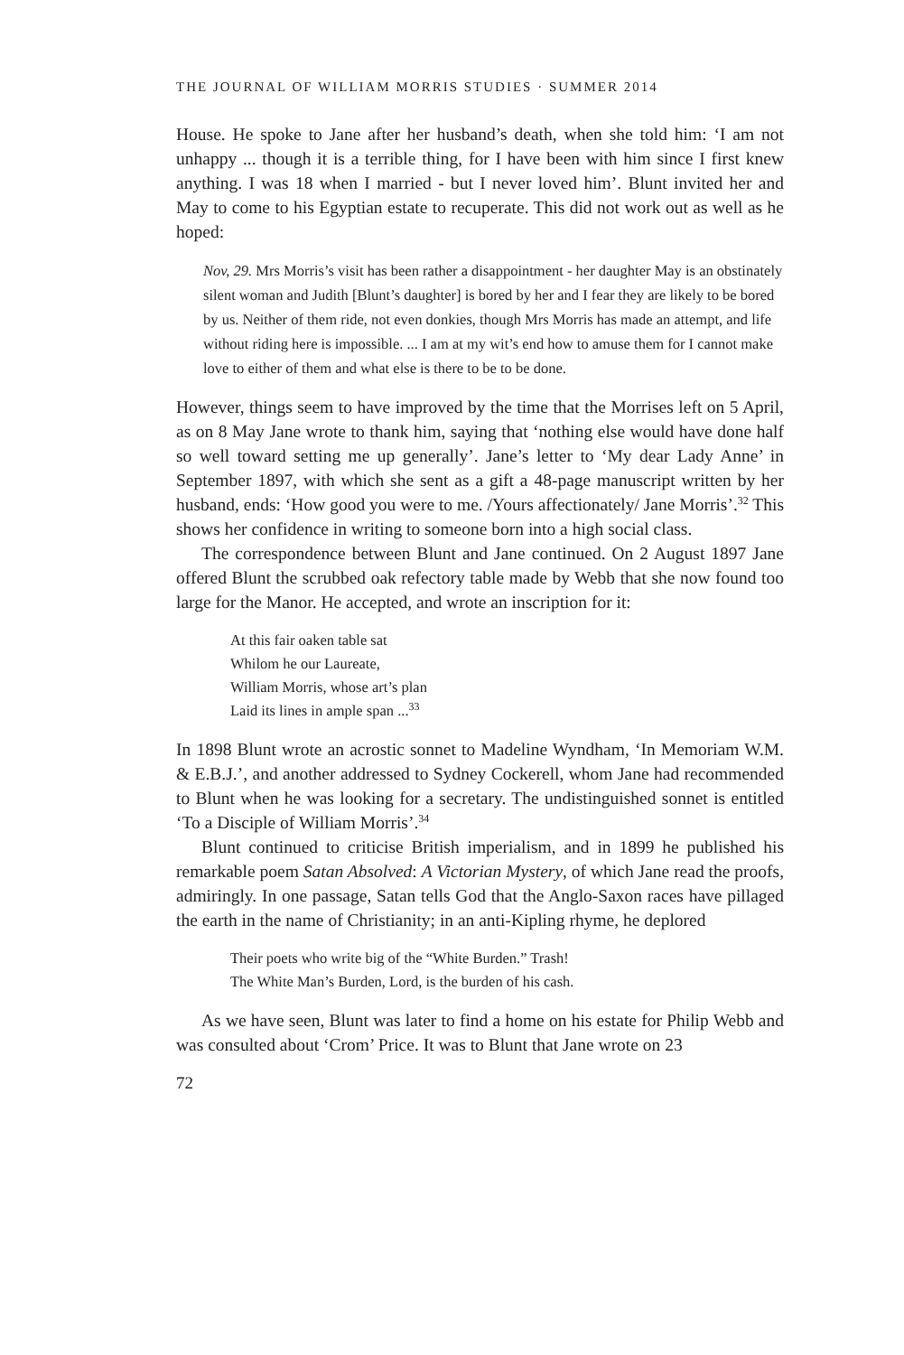THE JOURNAL OF WILLIAM MORRIS STUDIES · SUMMER 2014
House. He spoke to Jane after her husband’s death, when she told him: ‘I am not unhappy ... though it is a terrible thing, for I have been with him since I first knew anything. I was 18 when I married - but I never loved him’. Blunt invited her and May to come to his Egyptian estate to recuperate. This did not work out as well as he hoped:
Nov, 29. Mrs Morris’s visit has been rather a disappointment - her daughter May is an obstinately silent woman and Judith [Blunt’s daughter] is bored by her and I fear they are likely to be bored by us. Neither of them ride, not even donkies, though Mrs Morris has made an attempt, and life without riding here is impossible. ... I am at my wit’s end how to amuse them for I cannot make love to either of them and what else is there to be to be done.
However, things seem to have improved by the time that the Morrises left on 5 April, as on 8 May Jane wrote to thank him, saying that ‘nothing else would have done half so well toward setting me up generally’. Jane’s letter to ‘My dear Lady Anne’ in September 1897, with which she sent as a gift a 48-page manuscript written by her husband, ends: ‘How good you were to me. /Yours affectionately/ Jane Morris’.<sup>32</sup> This shows her confidence in writing to someone born into a high social class.
The correspondence between Blunt and Jane continued. On 2 August 1897 Jane offered Blunt the scrubbed oak refectory table made by Webb that she now found too large for the Manor. He accepted, and wrote an inscription for it:
At this fair oaken table sat
Whilom he our Laureate,
William Morris, whose art’s plan
Laid its lines in ample span ...<sup>33</sup>
In 1898 Blunt wrote an acrostic sonnet to Madeline Wyndham, ‘In Memoriam W.M. & E.B.J.’, and another addressed to Sydney Cockerell, whom Jane had recommended to Blunt when he was looking for a secretary. The undistinguished sonnet is entitled ‘To a Disciple of William Morris’.<sup>34</sup>
Blunt continued to criticise British imperialism, and in 1899 he published his remarkable poem Satan Absolved: A Victorian Mystery, of which Jane read the proofs, admiringly. In one passage, Satan tells God that the Anglo-Saxon races have pillaged the earth in the name of Christianity; in an anti-Kipling rhyme, he deplored
Their poets who write big of the “White Burden.” Trash!
The White Man’s Burden, Lord, is the burden of his cash.
As we have seen, Blunt was later to find a home on his estate for Philip Webb and was consulted about ‘Crom’ Price. It was to Blunt that Jane wrote on 23
72